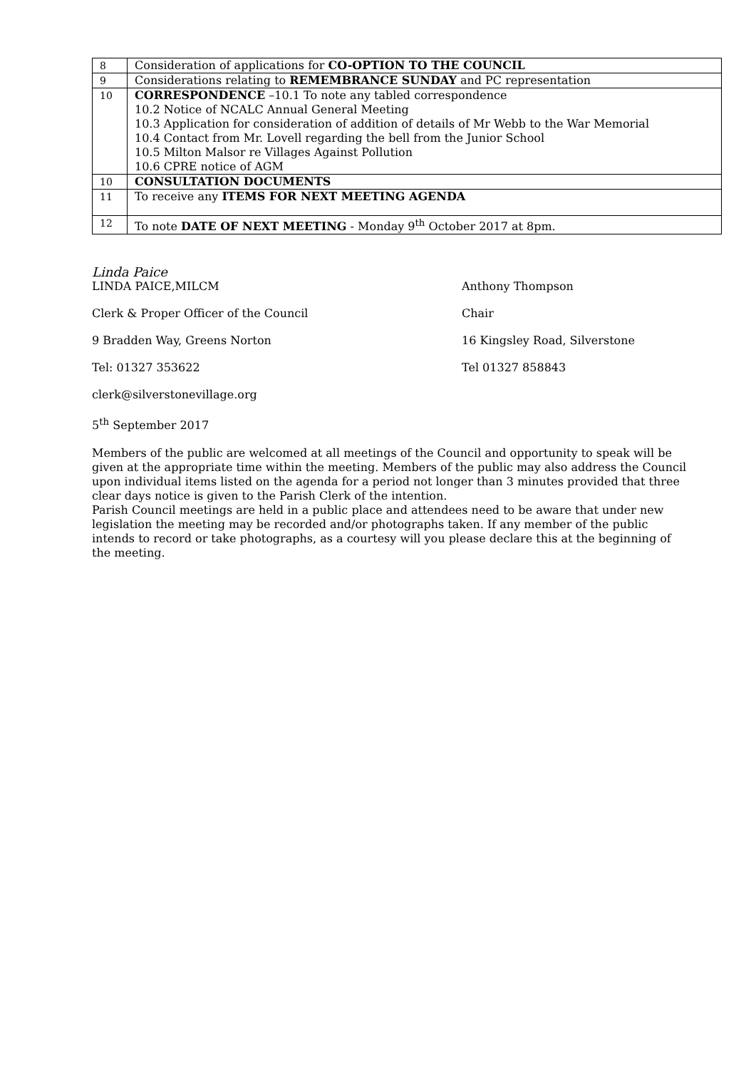| 8 | Consideration of applications for CO-OPTION TO THE COUNCIL |
| 9 | Considerations relating to REMEMBRANCE SUNDAY and PC representation |
| 10 | CORRESPONDENCE –10.1 To note any tabled correspondence 10.2 Notice of NCALC Annual General Meeting 10.3 Application for consideration of addition of details of Mr Webb to the War Memorial 10.4 Contact from Mr. Lovell regarding the bell from the Junior School 10.5 Milton Malsor re Villages Against Pollution 10.6 CPRE notice of AGM |
| 10 | CONSULTATION DOCUMENTS |
| 11 | To receive any ITEMS FOR NEXT MEETING AGENDA |
| 12 | To note DATE OF NEXT MEETING - Monday 9<sup>th</sup> October 2017 at 8pm. |
Linda Paice
LINDA PAICE,MILCM Anthony Thompson
Clerk & Proper Officer of the Council Chair
9 Bradden Way, Greens Norton 16 Kingsley Road, Silverstone
Tel: 01327 353622 Tel 01327 858843
clerk@silverstonevillage.org
5<sup>th</sup> September 2017
Members of the public are welcomed at all meetings of the Council and opportunity to speak will be given at the appropriate time within the meeting. Members of the public may also address the Council upon individual items listed on the agenda for a period not longer than 3 minutes provided that three clear days notice is given to the Parish Clerk of the intention.
Parish Council meetings are held in a public place and attendees need to be aware that under new legislation the meeting may be recorded and/or photographs taken. If any member of the public intends to record or take photographs, as a courtesy will you please declare this at the beginning of the meeting.